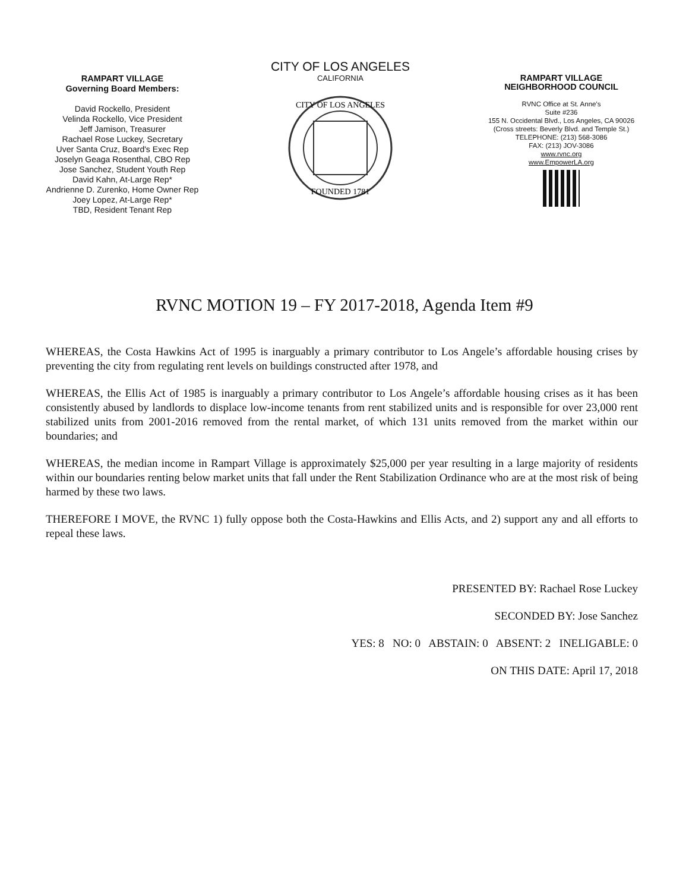RAMPART VILLAGE
Governing Board Members:
David Rockello, President
Velinda Rockello, Vice President
Jeff Jamison, Treasurer
Rachael Rose Luckey, Secretary
Uver Santa Cruz, Board's Exec Rep
Joselyn Geaga Rosenthal, CBO Rep
Jose Sanchez, Student Youth Rep
David Kahn, At-Large Rep*
Andrienne D. Zurenko, Home Owner Rep
Joey Lopez, At-Large Rep*
TBD, Resident Tenant Rep
CITY OF LOS ANGELES
CALIFORNIA
CITY OF LOS ANGELES
FOUNDED 1781
RAMPART VILLAGE
NEIGHBORHOOD COUNCIL
RVNC Office at St. Anne's
Suite #236
155 N. Occidental Blvd., Los Angeles, CA 90026
(Cross streets: Beverly Blvd. and Temple St.)
TELEPHONE: (213) 568-3086
FAX: (213) JOV-3086
www.rvnc.org
www.EmpowerLA.org
RVNC MOTION 19 – FY 2017-2018, Agenda Item #9
WHEREAS, the Costa Hawkins Act of 1995 is inarguably a primary contributor to Los Angele’s affordable housing crises by preventing the city from regulating rent levels on buildings constructed after 1978, and
WHEREAS, the Ellis Act of 1985 is inarguably a primary contributor to Los Angele’s affordable housing crises as it has been consistently abused by landlords to displace low-income tenants from rent stabilized units and is responsible for over 23,000 rent stabilized units from 2001-2016 removed from the rental market, of which 131 units removed from the market within our boundaries; and
WHEREAS, the median income in Rampart Village is approximately $25,000 per year resulting in a large majority of residents within our boundaries renting below market units that fall under the Rent Stabilization Ordinance who are at the most risk of being harmed by these two laws.
THEREFORE I MOVE, the RVNC 1) fully oppose both the Costa-Hawkins and Ellis Acts, and 2) support any and all efforts to repeal these laws.
PRESENTED BY: Rachael Rose Luckey
SECONDED BY: Jose Sanchez
YES: 8 NO: 0 ABSTAIN: 0 ABSENT: 2 INELIGABLE: 0
ON THIS DATE: April 17, 2018